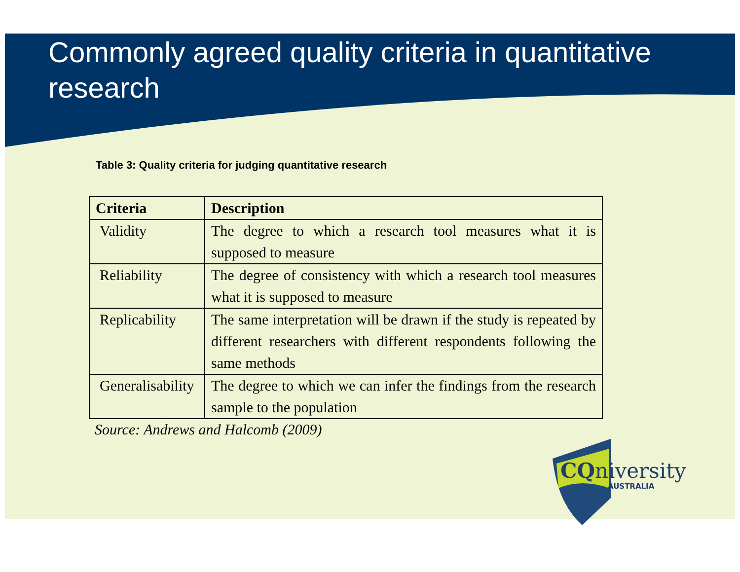Commonly agreed quality criteria in quantitative research
Table 3: Quality criteria for judging quantitative research
| Criteria | Description |
| --- | --- |
| Validity | The degree to which a research tool measures what it is supposed to measure |
| Reliability | The degree of consistency with which a research tool measures what it is supposed to measure |
| Replicability | The same interpretation will be drawn if the study is repeated by different researchers with different respondents following the same methods |
| Generalisability | The degree to which we can infer the findings from the research sample to the population |
Source: Andrews and Halcomb (2009)
CQniversity
AUSTRALIA